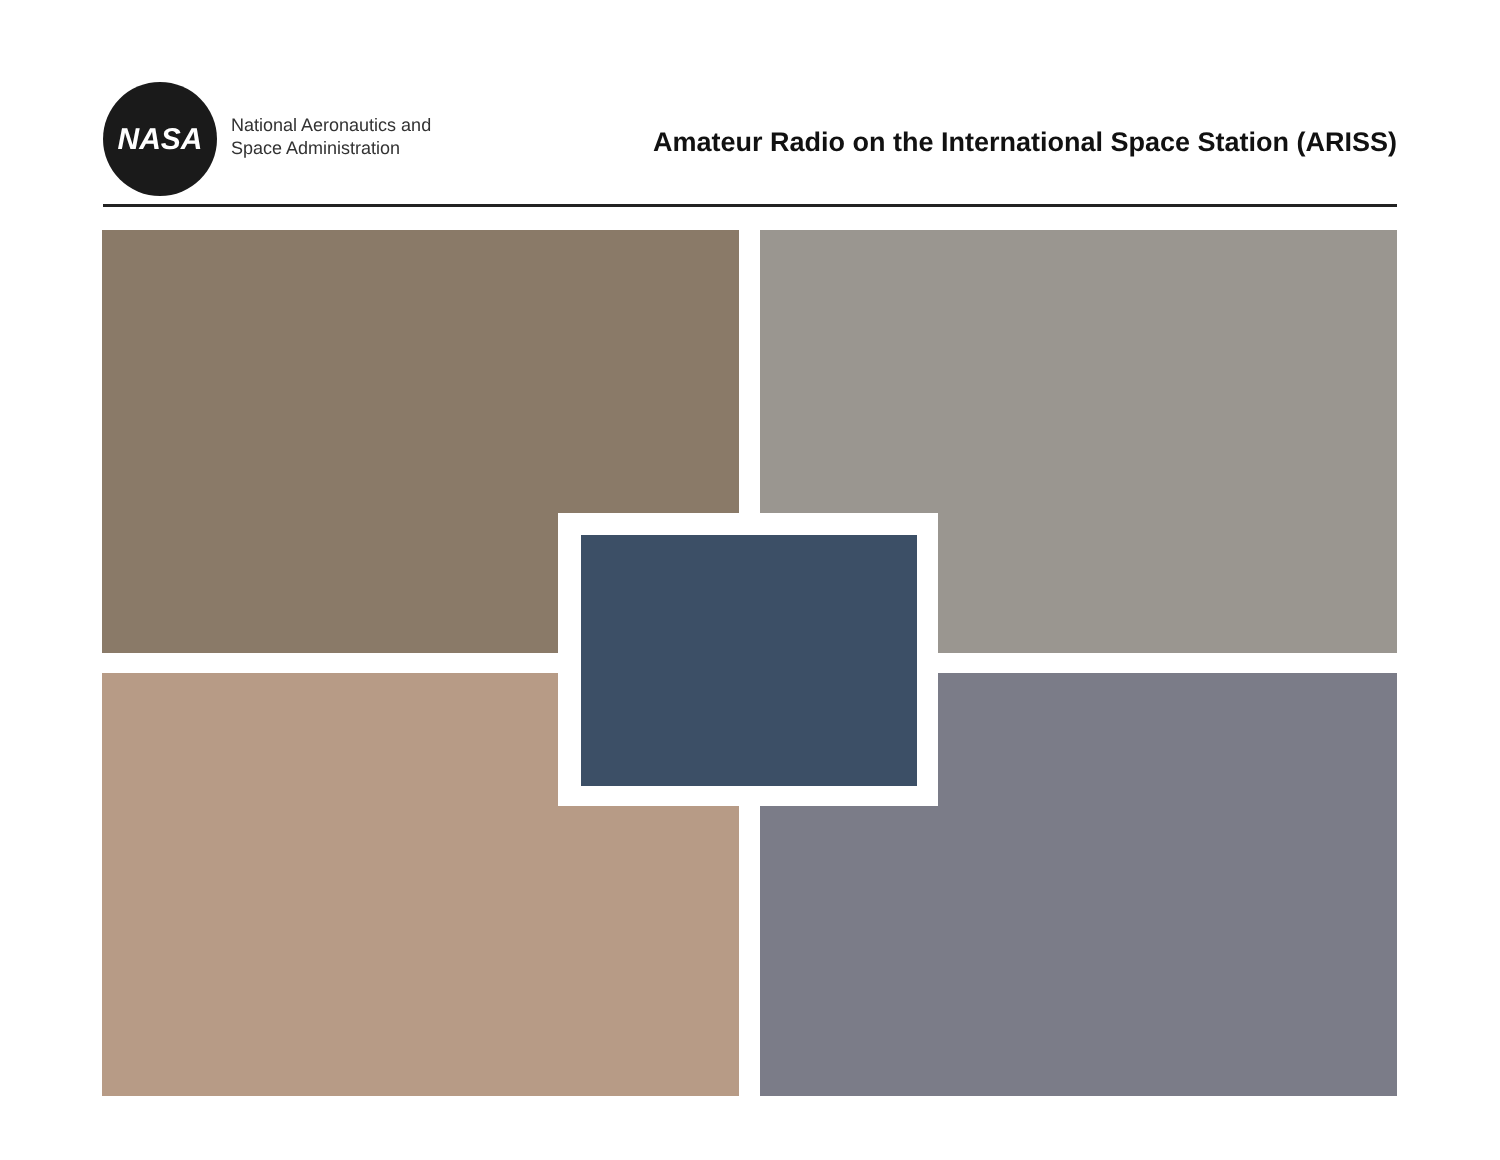NASA
National Aeronautics and
Space Administration
Amateur Radio on the International Space Station (ARISS)